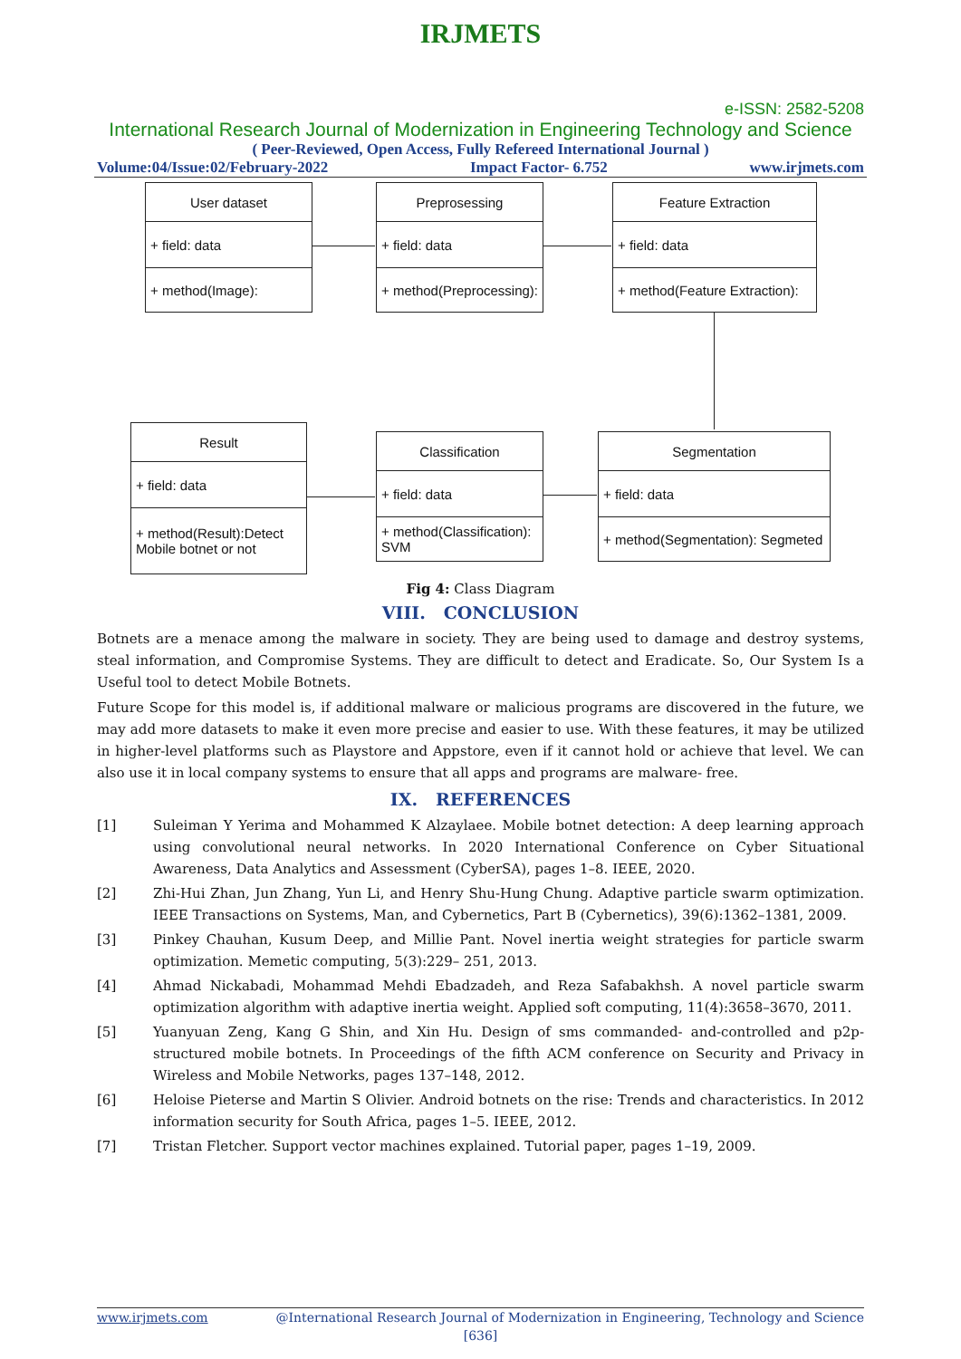IRJMETS
e-ISSN: 2582-5208
International Research Journal of Modernization in Engineering Technology and Science
( Peer-Reviewed, Open Access, Fully Refereed International Journal )
Volume:04/Issue:02/February-2022 Impact Factor- 6.752 www.irjmets.com
User dataset
+ field: data
+ method(Image):
Preprosessing
+ field: data
+ method(Preprocessing):
Feature Extraction
+ field: data
+ method(Feature Extraction):
Result
+ field: data
+ method(Result):Detect Mobile botnet or not
Classification
+ field: data
+ method(Classification): SVM
Segmentation
+ field: data
+ method(Segmentation): Segmeted
Fig 4: Class Diagram
VIII. CONCLUSION
Botnets are a menace among the malware in society. They are being used to damage and destroy systems, steal information, and Compromise Systems. They are difficult to detect and Eradicate. So, Our System Is a Useful tool to detect Mobile Botnets.
Future Scope for this model is, if additional malware or malicious programs are discovered in the future, we may add more datasets to make it even more precise and easier to use. With these features, it may be utilized in higher-level platforms such as Playstore and Appstore, even if it cannot hold or achieve that level. We can also use it in local company systems to ensure that all apps and programs are malware- free.
IX. REFERENCES
[1] Suleiman Y Yerima and Mohammed K Alzaylaee. Mobile botnet detection: A deep learning approach using convolutional neural networks. In 2020 International Conference on Cyber Situational Awareness, Data Analytics and Assessment (CyberSA), pages 1–8. IEEE, 2020.
[2] Zhi-Hui Zhan, Jun Zhang, Yun Li, and Henry Shu-Hung Chung. Adaptive particle swarm optimization. IEEE Transactions on Systems, Man, and Cybernetics, Part B (Cybernetics), 39(6):1362–1381, 2009.
[3] Pinkey Chauhan, Kusum Deep, and Millie Pant. Novel inertia weight strategies for particle swarm optimization. Memetic computing, 5(3):229– 251, 2013.
[4] Ahmad Nickabadi, Mohammad Mehdi Ebadzadeh, and Reza Safabakhsh. A novel particle swarm optimization algorithm with adaptive inertia weight. Applied soft computing, 11(4):3658–3670, 2011.
[5] Yuanyuan Zeng, Kang G Shin, and Xin Hu. Design of sms commanded- and-controlled and p2p-structured mobile botnets. In Proceedings of the fifth ACM conference on Security and Privacy in Wireless and Mobile Networks, pages 137–148, 2012.
[6] Heloise Pieterse and Martin S Olivier. Android botnets on the rise: Trends and characteristics. In 2012 information security for South Africa, pages 1–5. IEEE, 2012.
[7] Tristan Fletcher. Support vector machines explained. Tutorial paper, pages 1–19, 2009.
www.irjmets.com @International Research Journal of Modernization in Engineering, Technology and Science
[636]